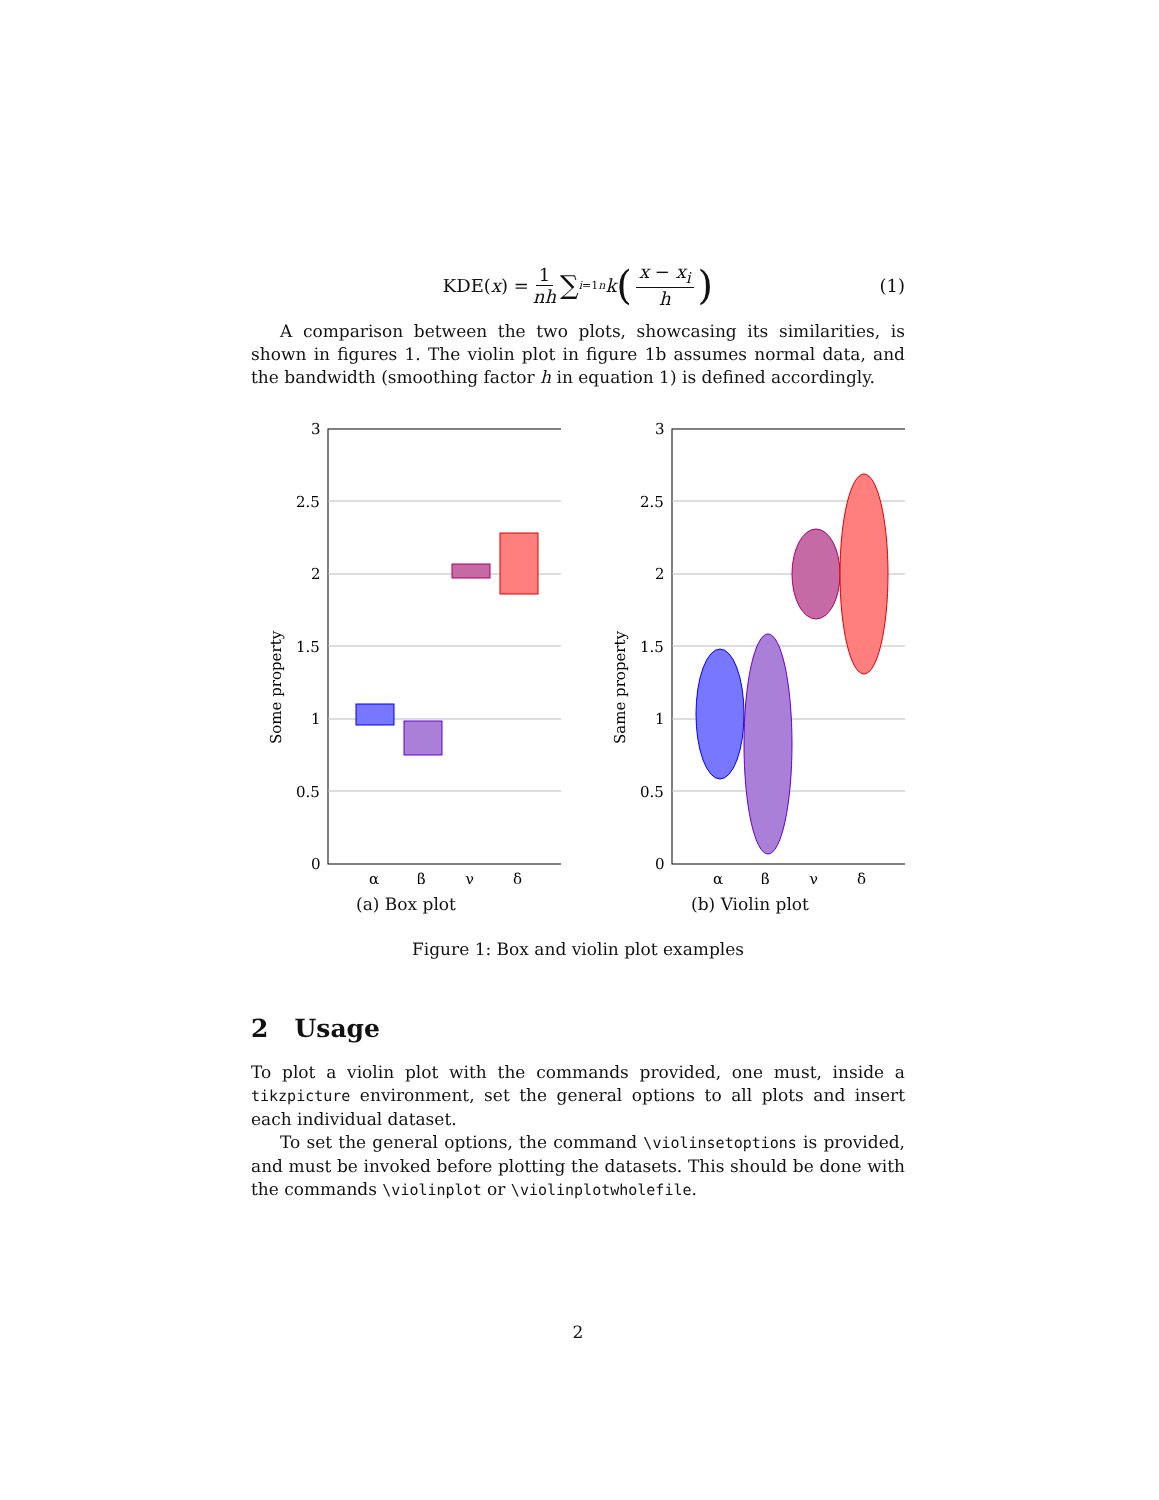KDE(x) = 1 nh ∑<sub>i=1</sub><sup>n</sup> k (x − x<sub>i</sub> h) (1)
A comparison between the two plots, showcasing its similarities, is shown in figures 1. The violin plot in figure 1b assumes normal data, and the bandwidth (smoothing factor h in equation 1) is defined accordingly.
3
2.5
2
1.5
1
0.5
0
Some property
α
β
γ
δ
(a) Box plot
3
2.5
2
1.5
1
0.5
0
Same property
α
β
γ
δ
(b) Violin plot
Figure 1: Box and violin plot examples
2 Usage
To plot a violin plot with the commands provided, one must, inside a tikzpicture environment, set the general options to all plots and insert each individual dataset.
To set the general options, the command \violinsetoptions is provided, and must be invoked before plotting the datasets. This should be done with the commands \violinplot or \violinplotwholefile.
2